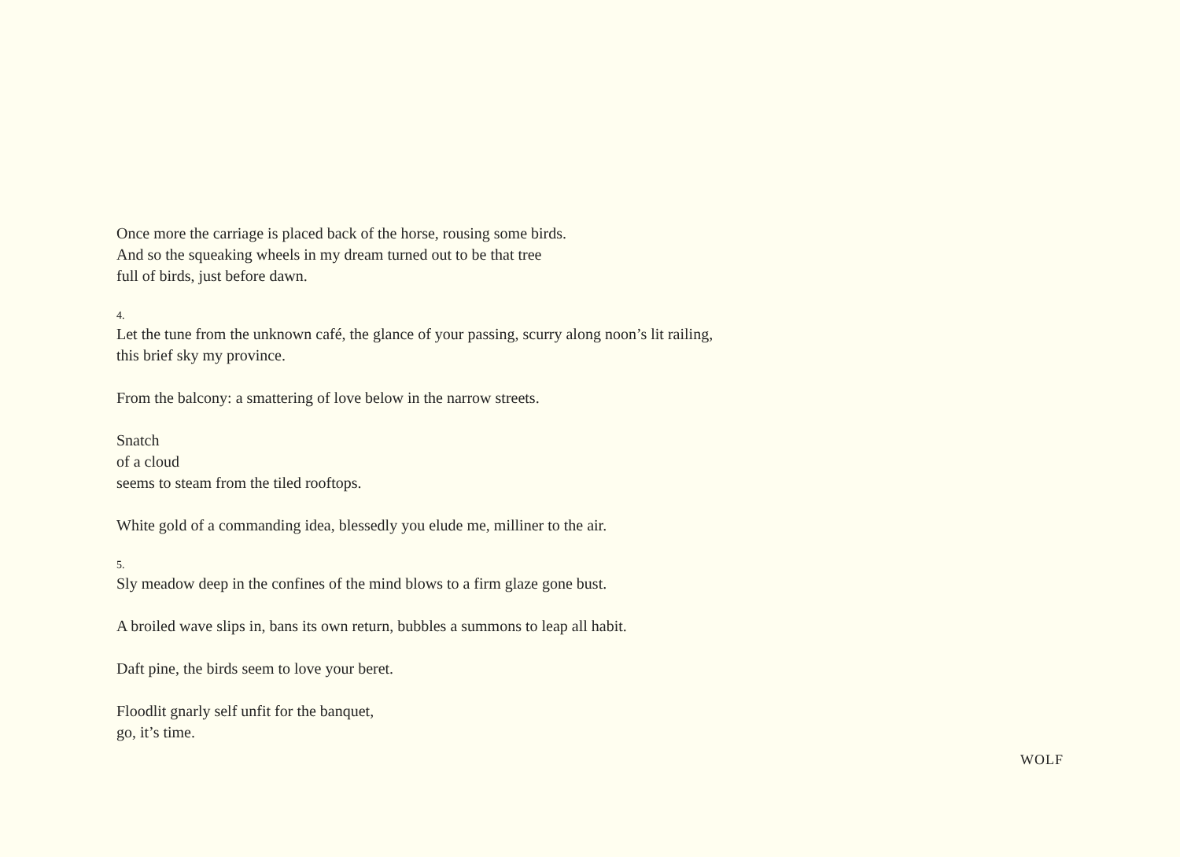Once more the carriage is placed back of the horse, rousing some birds.
And so the squeaking wheels in my dream turned out to be that tree
full of birds, just before dawn.
4.
Let the tune from the unknown café, the glance of your passing, scurry along noon’s lit railing,
this brief sky my province.
From the balcony: a smattering of love below in the narrow streets.
Snatch
of a cloud
seems to steam from the tiled rooftops.
White gold of a commanding idea, blessedly you elude me, milliner to the air.
5.
Sly meadow deep in the confines of the mind blows to a firm glaze gone bust.
A broiled wave slips in, bans its own return, bubbles a summons to leap all habit.
Daft pine, the birds seem to love your beret.
Floodlit gnarly self unfit for the banquet,
go, it’s time.
WOLF